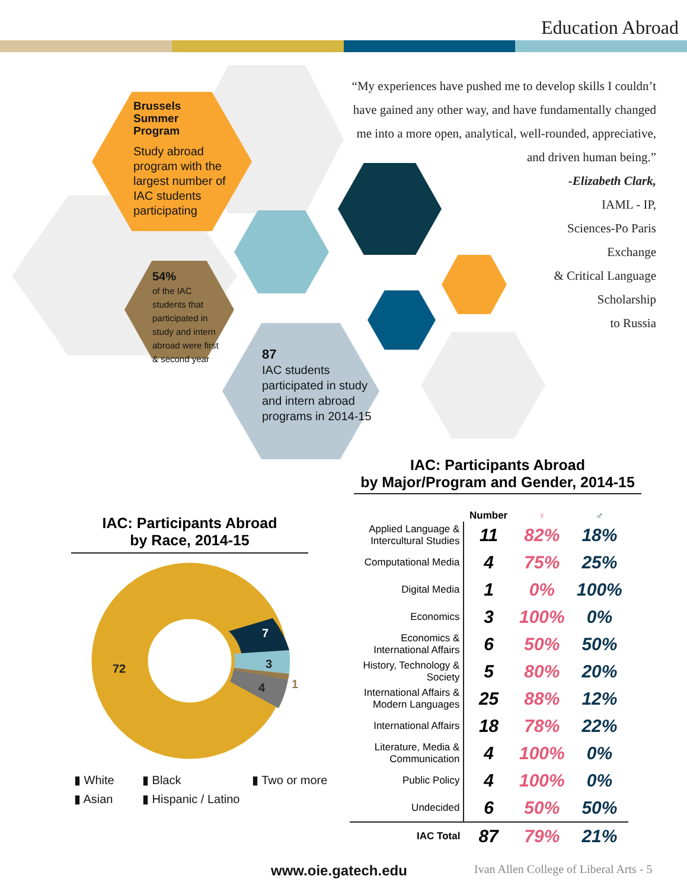Education Abroad
Brussels
Summer
Program
Study abroad program with the largest number of IAC students participating
54%
of the IAC students that participated in study and intern abroad were first & second year
87
IAC students participated in study and intern abroad programs in 2014-15
“My experiences have pushed me to develop skills I couldn’t have gained any other way, and have fundamentally changed me into a more open, analytical, well-rounded, appreciative, and driven human being.”
-Elizabeth Clark,
IAML - IP,
Sciences-Po Paris
Exchange
& Critical Language
Scholarship
to Russia
IAC: Participants Abroad
by Race, 2014-15
72
7
3
1
4
▮ White ▮ Black ▮ Two or more ▮ Asian ▮ Hispanic / Latino
IAC: Participants Abroad
by Major/Program and Gender, 2014-15
| | Number | ♀ | ♂ |
| --- | --- | --- | --- |
| Applied Language & Intercultural Studies | 11 | 82% | 18% |
| Computational Media | 4 | 75% | 25% |
| Digital Media | 1 | 0% | 100% |
| Economics | 3 | 100% | 0% |
| Economics & International Affairs | 6 | 50% | 50% |
| History, Technology & Society | 5 | 80% | 20% |
| International Affairs & Modern Languages | 25 | 88% | 12% |
| International Affairs | 18 | 78% | 22% |
| Literature, Media & Communication | 4 | 100% | 0% |
| Public Policy | 4 | 100% | 0% |
| Undecided | 6 | 50% | 50% |
| IAC Total | 87 | 79% | 21% |
www.oie.gatech.edu
Ivan Allen College of Liberal Arts - 5